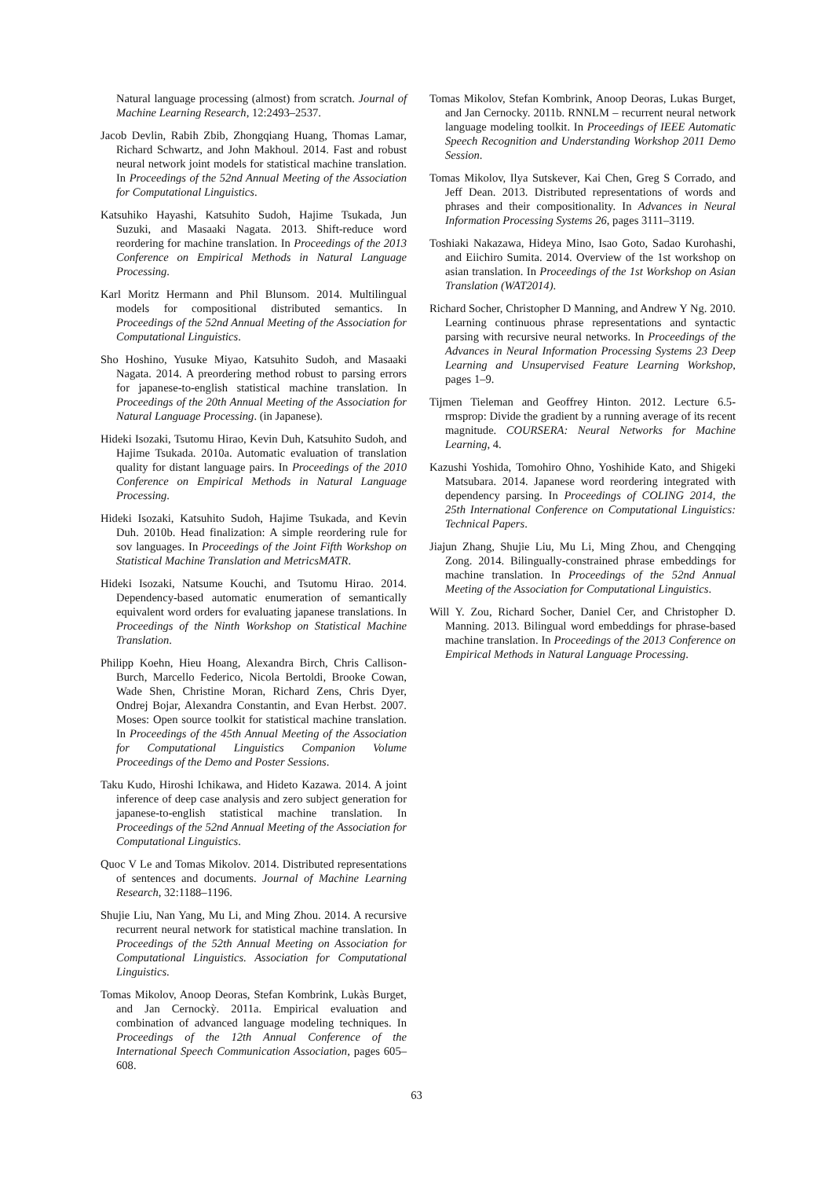Natural language processing (almost) from scratch. Journal of Machine Learning Research, 12:2493–2537.
Jacob Devlin, Rabih Zbib, Zhongqiang Huang, Thomas Lamar, Richard Schwartz, and John Makhoul. 2014. Fast and robust neural network joint models for statistical machine translation. In Proceedings of the 52nd Annual Meeting of the Association for Computational Linguistics.
Katsuhiko Hayashi, Katsuhito Sudoh, Hajime Tsukada, Jun Suzuki, and Masaaki Nagata. 2013. Shift-reduce word reordering for machine translation. In Proceedings of the 2013 Conference on Empirical Methods in Natural Language Processing.
Karl Moritz Hermann and Phil Blunsom. 2014. Multilingual models for compositional distributed semantics. In Proceedings of the 52nd Annual Meeting of the Association for Computational Linguistics.
Sho Hoshino, Yusuke Miyao, Katsuhito Sudoh, and Masaaki Nagata. 2014. A preordering method robust to parsing errors for japanese-to-english statistical machine translation. In Proceedings of the 20th Annual Meeting of the Association for Natural Language Processing. (in Japanese).
Hideki Isozaki, Tsutomu Hirao, Kevin Duh, Katsuhito Sudoh, and Hajime Tsukada. 2010a. Automatic evaluation of translation quality for distant language pairs. In Proceedings of the 2010 Conference on Empirical Methods in Natural Language Processing.
Hideki Isozaki, Katsuhito Sudoh, Hajime Tsukada, and Kevin Duh. 2010b. Head finalization: A simple reordering rule for sov languages. In Proceedings of the Joint Fifth Workshop on Statistical Machine Translation and MetricsMATR.
Hideki Isozaki, Natsume Kouchi, and Tsutomu Hirao. 2014. Dependency-based automatic enumeration of semantically equivalent word orders for evaluating japanese translations. In Proceedings of the Ninth Workshop on Statistical Machine Translation.
Philipp Koehn, Hieu Hoang, Alexandra Birch, Chris Callison-Burch, Marcello Federico, Nicola Bertoldi, Brooke Cowan, Wade Shen, Christine Moran, Richard Zens, Chris Dyer, Ondrej Bojar, Alexandra Constantin, and Evan Herbst. 2007. Moses: Open source toolkit for statistical machine translation. In Proceedings of the 45th Annual Meeting of the Association for Computational Linguistics Companion Volume Proceedings of the Demo and Poster Sessions.
Taku Kudo, Hiroshi Ichikawa, and Hideto Kazawa. 2014. A joint inference of deep case analysis and zero subject generation for japanese-to-english statistical machine translation. In Proceedings of the 52nd Annual Meeting of the Association for Computational Linguistics.
Quoc V Le and Tomas Mikolov. 2014. Distributed representations of sentences and documents. Journal of Machine Learning Research, 32:1188–1196.
Shujie Liu, Nan Yang, Mu Li, and Ming Zhou. 2014. A recursive recurrent neural network for statistical machine translation. In Proceedings of the 52th Annual Meeting on Association for Computational Linguistics. Association for Computational Linguistics.
Tomas Mikolov, Anoop Deoras, Stefan Kombrink, Lukàs Burget, and Jan Cernockỳ. 2011a. Empirical evaluation and combination of advanced language modeling techniques. In Proceedings of the 12th Annual Conference of the International Speech Communication Association, pages 605–608.
Tomas Mikolov, Stefan Kombrink, Anoop Deoras, Lukas Burget, and Jan Cernocky. 2011b. RNNLM – recurrent neural network language modeling toolkit. In Proceedings of IEEE Automatic Speech Recognition and Understanding Workshop 2011 Demo Session.
Tomas Mikolov, Ilya Sutskever, Kai Chen, Greg S Corrado, and Jeff Dean. 2013. Distributed representations of words and phrases and their compositionality. In Advances in Neural Information Processing Systems 26, pages 3111–3119.
Toshiaki Nakazawa, Hideya Mino, Isao Goto, Sadao Kurohashi, and Eiichiro Sumita. 2014. Overview of the 1st workshop on asian translation. In Proceedings of the 1st Workshop on Asian Translation (WAT2014).
Richard Socher, Christopher D Manning, and Andrew Y Ng. 2010. Learning continuous phrase representations and syntactic parsing with recursive neural networks. In Proceedings of the Advances in Neural Information Processing Systems 23 Deep Learning and Unsupervised Feature Learning Workshop, pages 1–9.
Tijmen Tieleman and Geoffrey Hinton. 2012. Lecture 6.5-rmsprop: Divide the gradient by a running average of its recent magnitude. COURSERA: Neural Networks for Machine Learning, 4.
Kazushi Yoshida, Tomohiro Ohno, Yoshihide Kato, and Shigeki Matsubara. 2014. Japanese word reordering integrated with dependency parsing. In Proceedings of COLING 2014, the 25th International Conference on Computational Linguistics: Technical Papers.
Jiajun Zhang, Shujie Liu, Mu Li, Ming Zhou, and Chengqing Zong. 2014. Bilingually-constrained phrase embeddings for machine translation. In Proceedings of the 52nd Annual Meeting of the Association for Computational Linguistics.
Will Y. Zou, Richard Socher, Daniel Cer, and Christopher D. Manning. 2013. Bilingual word embeddings for phrase-based machine translation. In Proceedings of the 2013 Conference on Empirical Methods in Natural Language Processing.
63